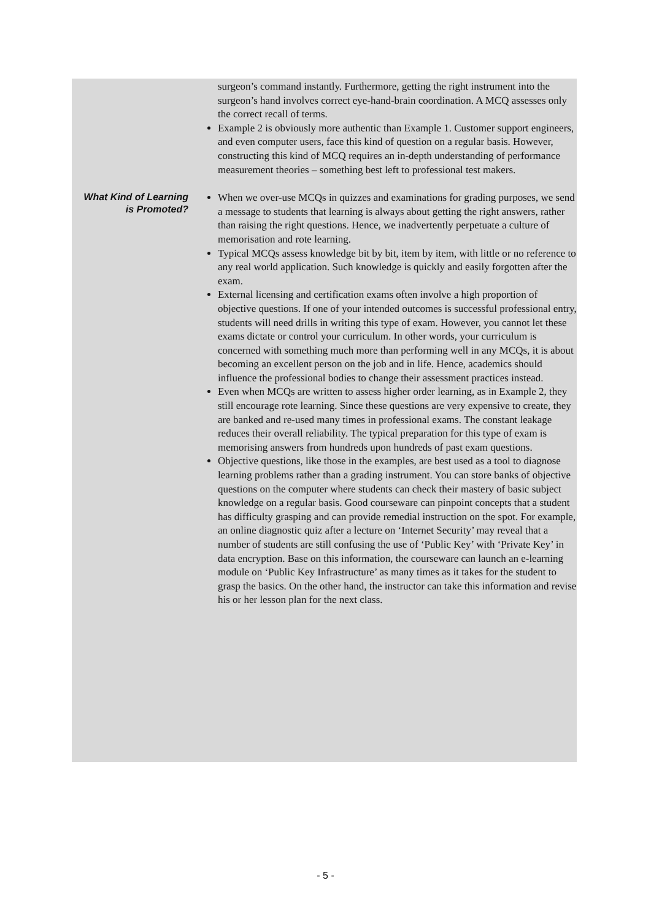surgeon’s command instantly. Furthermore, getting the right instrument into the surgeon’s hand involves correct eye-hand-brain coordination. A MCQ assesses only the correct recall of terms.
Example 2 is obviously more authentic than Example 1. Customer support engineers, and even computer users, face this kind of question on a regular basis. However, constructing this kind of MCQ requires an in-depth understanding of performance measurement theories – something best left to professional test makers.
What Kind of Learning is Promoted?
When we over-use MCQs in quizzes and examinations for grading purposes, we send a message to students that learning is always about getting the right answers, rather than raising the right questions. Hence, we inadvertently perpetuate a culture of memorisation and rote learning.
Typical MCQs assess knowledge bit by bit, item by item, with little or no reference to any real world application. Such knowledge is quickly and easily forgotten after the exam.
External licensing and certification exams often involve a high proportion of objective questions. If one of your intended outcomes is successful professional entry, students will need drills in writing this type of exam. However, you cannot let these exams dictate or control your curriculum. In other words, your curriculum is concerned with something much more than performing well in any MCQs, it is about becoming an excellent person on the job and in life. Hence, academics should influence the professional bodies to change their assessment practices instead.
Even when MCQs are written to assess higher order learning, as in Example 2, they still encourage rote learning. Since these questions are very expensive to create, they are banked and re-used many times in professional exams. The constant leakage reduces their overall reliability. The typical preparation for this type of exam is memorising answers from hundreds upon hundreds of past exam questions.
Objective questions, like those in the examples, are best used as a tool to diagnose learning problems rather than a grading instrument. You can store banks of objective questions on the computer where students can check their mastery of basic subject knowledge on a regular basis. Good courseware can pinpoint concepts that a student has difficulty grasping and can provide remedial instruction on the spot. For example, an online diagnostic quiz after a lecture on ‘Internet Security’ may reveal that a number of students are still confusing the use of ‘Public Key’ with ‘Private Key’ in data encryption. Base on this information, the courseware can launch an e-learning module on ‘Public Key Infrastructure’ as many times as it takes for the student to grasp the basics. On the other hand, the instructor can take this information and revise his or her lesson plan for the next class.
- 5 -